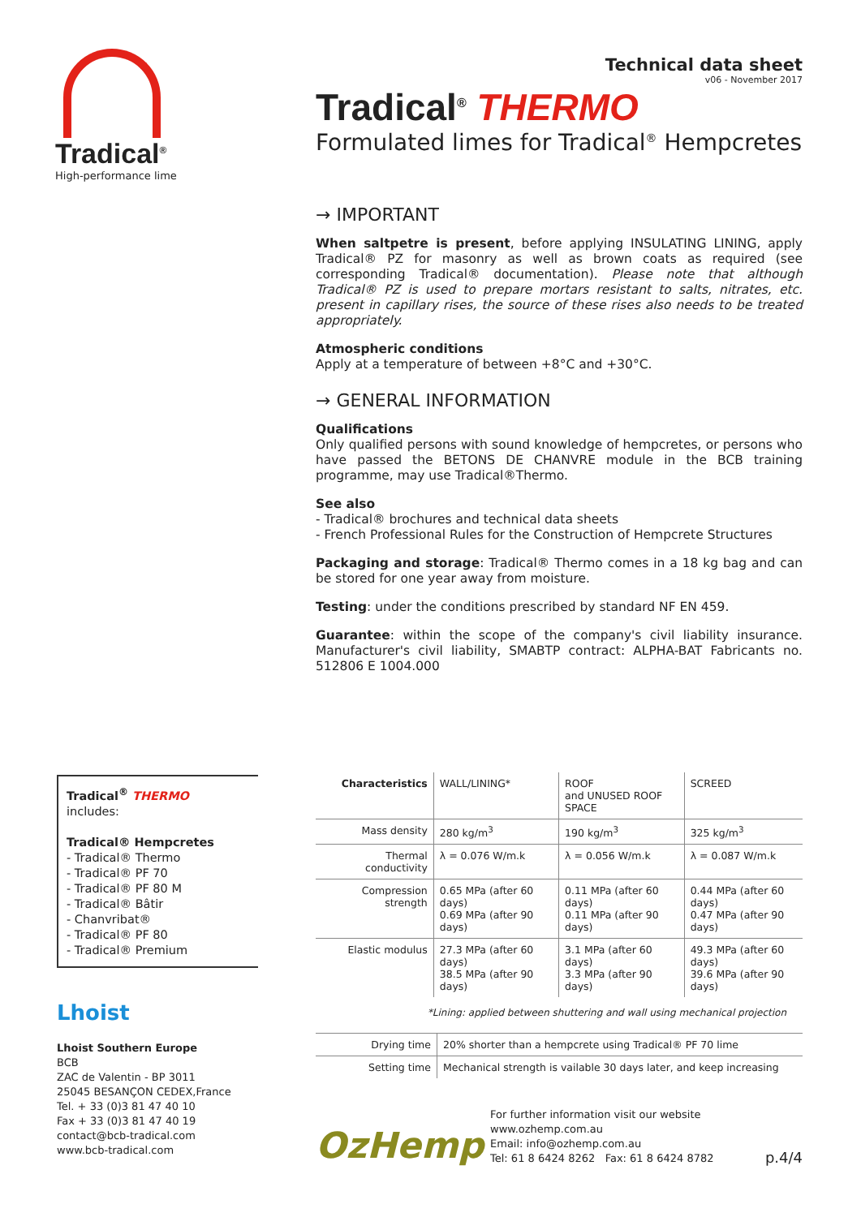Tradical<sup>®</sup>
High-performance lime
Technical data sheet
v06 - November 2017
Tradical<sup>®</sup> THERMO
Formulated limes for Tradical<sup>®</sup> Hempcretes
→ IMPORTANT
When saltpetre is present, before applying INSULATING LINING, apply Tradical® PZ for masonry as well as brown coats as required (see corresponding Tradical® documentation). Please note that although Tradical® PZ is used to prepare mortars resistant to salts, nitrates, etc. present in capillary rises, the source of these rises also needs to be treated appropriately.
Atmospheric conditions
Apply at a temperature of between +8°C and +30°C.
→ GENERAL INFORMATION
Qualifications
Only qualified persons with sound knowledge of hempcretes, or persons who have passed the BETONS DE CHANVRE module in the BCB training programme, may use Tradical®Thermo.
See also
- Tradical® brochures and technical data sheets
- French Professional Rules for the Construction of Hempcrete Structures
Packaging and storage: Tradical® Thermo comes in a 18 kg bag and can be stored for one year away from moisture.
Testing: under the conditions prescribed by standard NF EN 459.
Guarantee: within the scope of the company's civil liability insurance. Manufacturer's civil liability, SMABTP contract: ALPHA-BAT Fabricants no. 512806 E 1004.000
Tradical<sup>®</sup> THERMO
includes:
Tradical® Hempcretes
- Tradical® Thermo
- Tradical® PF 70
- Tradical® PF 80 M
- Tradical® Bâtir
- Chanvribat®
- Tradical® PF 80
- Tradical® Premium
Lhoist
Lhoist Southern Europe
BCB
ZAC de Valentin - BP 3011
25045 BESANÇON CEDEX,France
Tel. + 33 (0)3 81 47 40 10
Fax + 33 (0)3 81 47 40 19
contact@bcb-tradical.com
www.bcb-tradical.com
| Characteristics | WALL/LINING* | ROOF and UNUSED ROOF SPACE | SCREED |
| Mass density | 280 kg/m<sup>3</sup> | 190 kg/m<sup>3</sup> | 325 kg/m<sup>3</sup> |
| Thermal conductivity | λ = 0.076 W/m.k | λ = 0.056 W/m.k | λ = 0.087 W/m.k |
| Compression strength | 0.65 MPa (after 60 days) 0.69 MPa (after 90 days) | 0.11 MPa (after 60 days) 0.11 MPa (after 90 days) | 0.44 MPa (after 60 days) 0.47 MPa (after 90 days) |
| Elastic modulus | 27.3 MPa (after 60 days) 38.5 MPa (after 90 days) | 3.1 MPa (after 60 days) 3.3 MPa (after 90 days) | 49.3 MPa (after 60 days) 39.6 MPa (after 90 days) |
*Lining: applied between shuttering and wall using mechanical projection
| Drying time | 20% shorter than a hempcrete using Tradical® PF 70 lime |
| Setting time | Mechanical strength is vailable 30 days later, and keep increasing |
OzHemp
For further information visit our website
www.ozhemp.com.au
Email: info@ozhemp.com.au
Tel: 61 8 6424 8262 Fax: 61 8 6424 8782
p.4/4